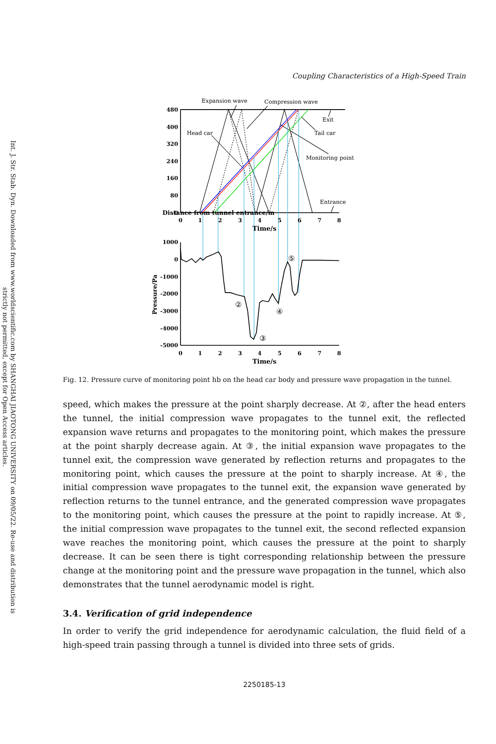Int. J. Str. Stab. Dyn. Downloaded from www.worldscientific.com by SHANGHAI JIAOTONG UNIVERSITY on 09/05/22. Re-use and distribution is strictly not permitted, except for Open Access articles.
Coupling Characteristics of a High-Speed Train
480
400
320
240
160
80
0
1000
0
-1000
-2000
-3000
-4000
-5000
0
1
2
3
4
5
6
7
8
Time/s
0
1
2
3
4
5
6
7
8
Time/s
Distance from tunnel entrance/m
Pressure/Pa
Expansion wave
Compression wave
Exit
Head car
Tail car
Monitoring point
Entrance
②
③
④
⑤
Fig. 12. Pressure curve of monitoring point hb on the head car body and pressure wave propagation in the tunnel.
speed, which makes the pressure at the point sharply decrease. At ②, after the head enters the tunnel, the initial compression wave propagates to the tunnel exit, the reflected expansion wave returns and propagates to the monitoring point, which makes the pressure at the point sharply decrease again. At ③, the initial expansion wave propagates to the tunnel exit, the compression wave generated by reflection returns and propagates to the monitoring point, which causes the pressure at the point to sharply increase. At ④, the initial compression wave propagates to the tunnel exit, the expansion wave generated by reflection returns to the tunnel entrance, and the generated compression wave propagates to the monitoring point, which causes the pressure at the point to rapidly increase. At ⑤, the initial compression wave propagates to the tunnel exit, the second reflected expansion wave reaches the monitoring point, which causes the pressure at the point to sharply decrease. It can be seen there is tight corresponding relationship between the pressure change at the monitoring point and the pressure wave propagation in the tunnel, which also demonstrates that the tunnel aerodynamic model is right.
3.4. Verification of grid independence
In order to verify the grid independence for aerodynamic calculation, the fluid field of a high-speed train passing through a tunnel is divided into three sets of grids.
2250185-13